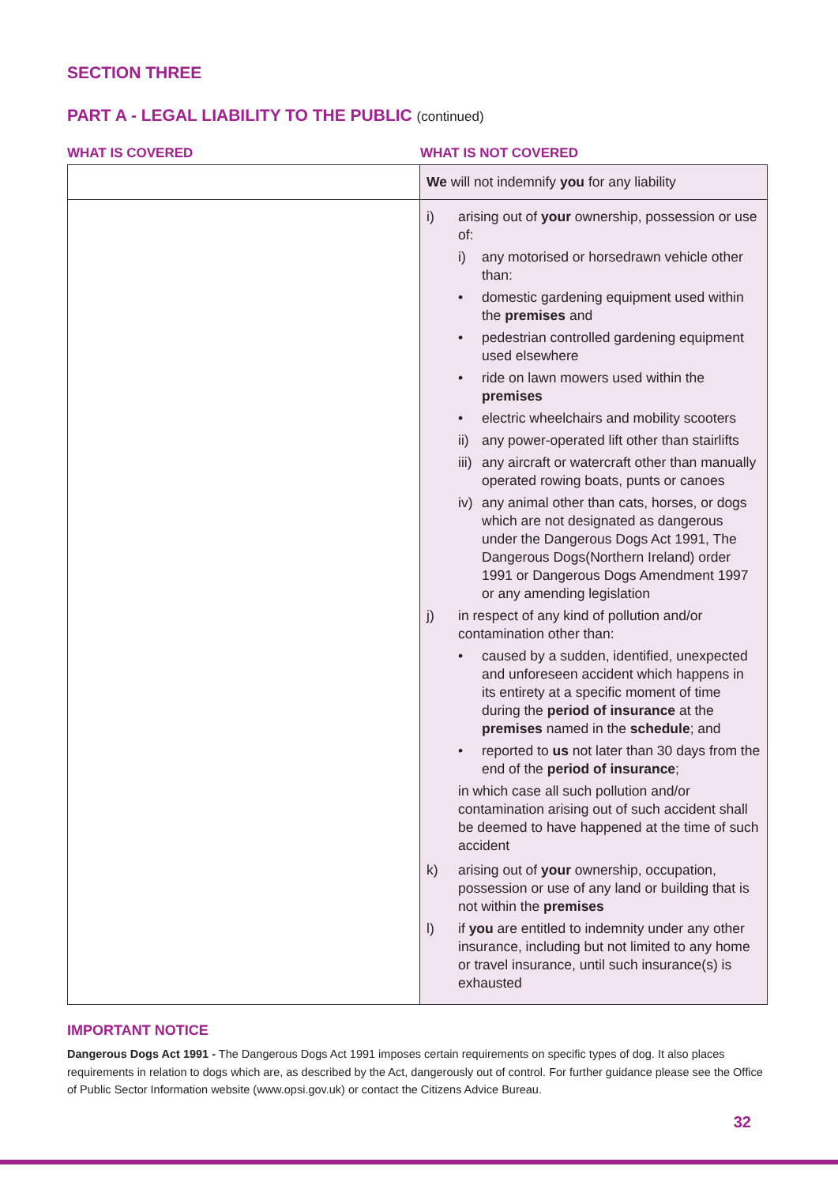SECTION THREE
PART A - LEGAL LIABILITY TO THE PUBLIC (continued)
WHAT IS COVERED WHAT IS NOT COVERED
| | We will not indemnify you for any liability |
| | i) arising out of your ownership, possession or use of: i) any motorised or horsedrawn vehicle other than: • domestic gardening equipment used within the premises and • pedestrian controlled gardening equipment used elsewhere • ride on lawn mowers used within the premises • electric wheelchairs and mobility scooters ii) any power-operated lift other than stairlifts iii) any aircraft or watercraft other than manually operated rowing boats, punts or canoes iv) any animal other than cats, horses, or dogs which are not designated as dangerous under the Dangerous Dogs Act 1991, The Dangerous Dogs(Northern Ireland) order 1991 or Dangerous Dogs Amendment 1997 or any amending legislation j) in respect of any kind of pollution and/or contamination other than: • caused by a sudden, identified, unexpected and unforeseen accident which happens in its entirety at a specific moment of time during the period of insurance at the premises named in the schedule ; and • reported to us not later than 30 days from the end of the period of insurance ; in which case all such pollution and/or contamination arising out of such accident shall be deemed to have happened at the time of such accident k) arising out of your ownership, occupation, possession or use of any land or building that is not within the premises l) if you are entitled to indemnity under any other insurance, including but not limited to any home or travel insurance, until such insurance(s) is exhausted |
IMPORTANT NOTICE
Dangerous Dogs Act 1991 - The Dangerous Dogs Act 1991 imposes certain requirements on specific types of dog. It also places requirements in relation to dogs which are, as described by the Act, dangerously out of control. For further guidance please see the Office of Public Sector Information website (www.opsi.gov.uk) or contact the Citizens Advice Bureau.
32